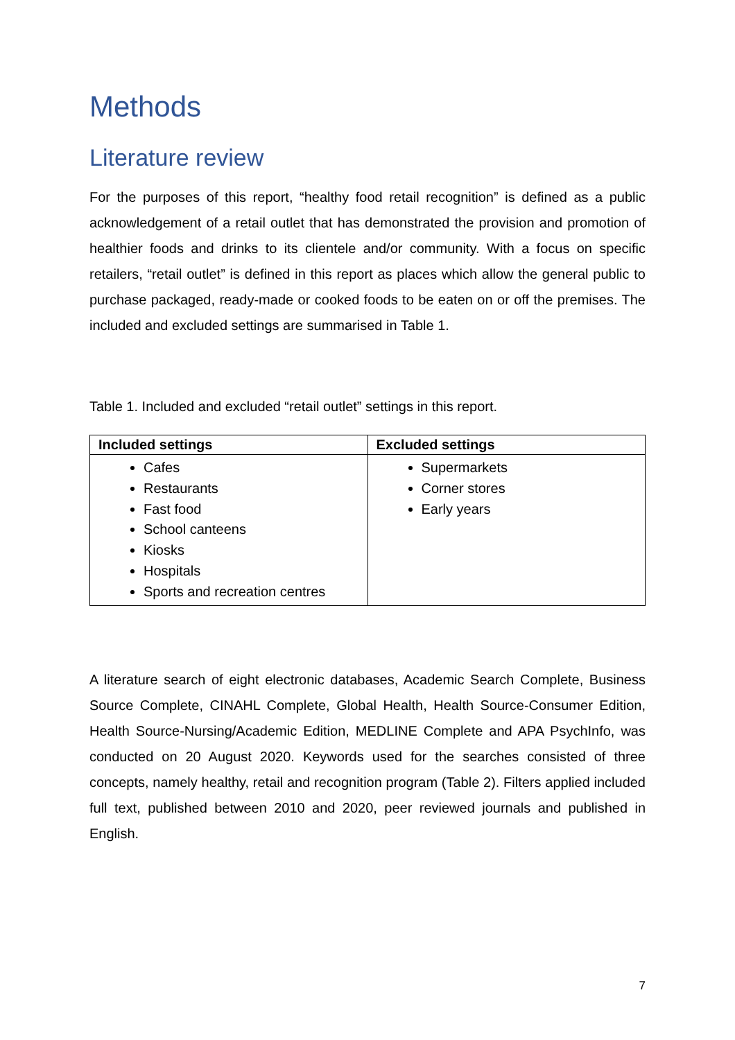Methods
Literature review
For the purposes of this report, “healthy food retail recognition” is defined as a public acknowledgement of a retail outlet that has demonstrated the provision and promotion of healthier foods and drinks to its clientele and/or community. With a focus on specific retailers, “retail outlet” is defined in this report as places which allow the general public to purchase packaged, ready-made or cooked foods to be eaten on or off the premises. The included and excluded settings are summarised in Table 1.
Table 1. Included and excluded “retail outlet” settings in this report.
| Included settings | Excluded settings |
| --- | --- |
| Cafes Restaurants Fast food School canteens Kiosks Hospitals Sports and recreation centres | Supermarkets Corner stores Early years |
A literature search of eight electronic databases, Academic Search Complete, Business Source Complete, CINAHL Complete, Global Health, Health Source-Consumer Edition, Health Source-Nursing/Academic Edition, MEDLINE Complete and APA PsychInfo, was conducted on 20 August 2020. Keywords used for the searches consisted of three concepts, namely healthy, retail and recognition program (Table 2). Filters applied included full text, published between 2010 and 2020, peer reviewed journals and published in English.
7